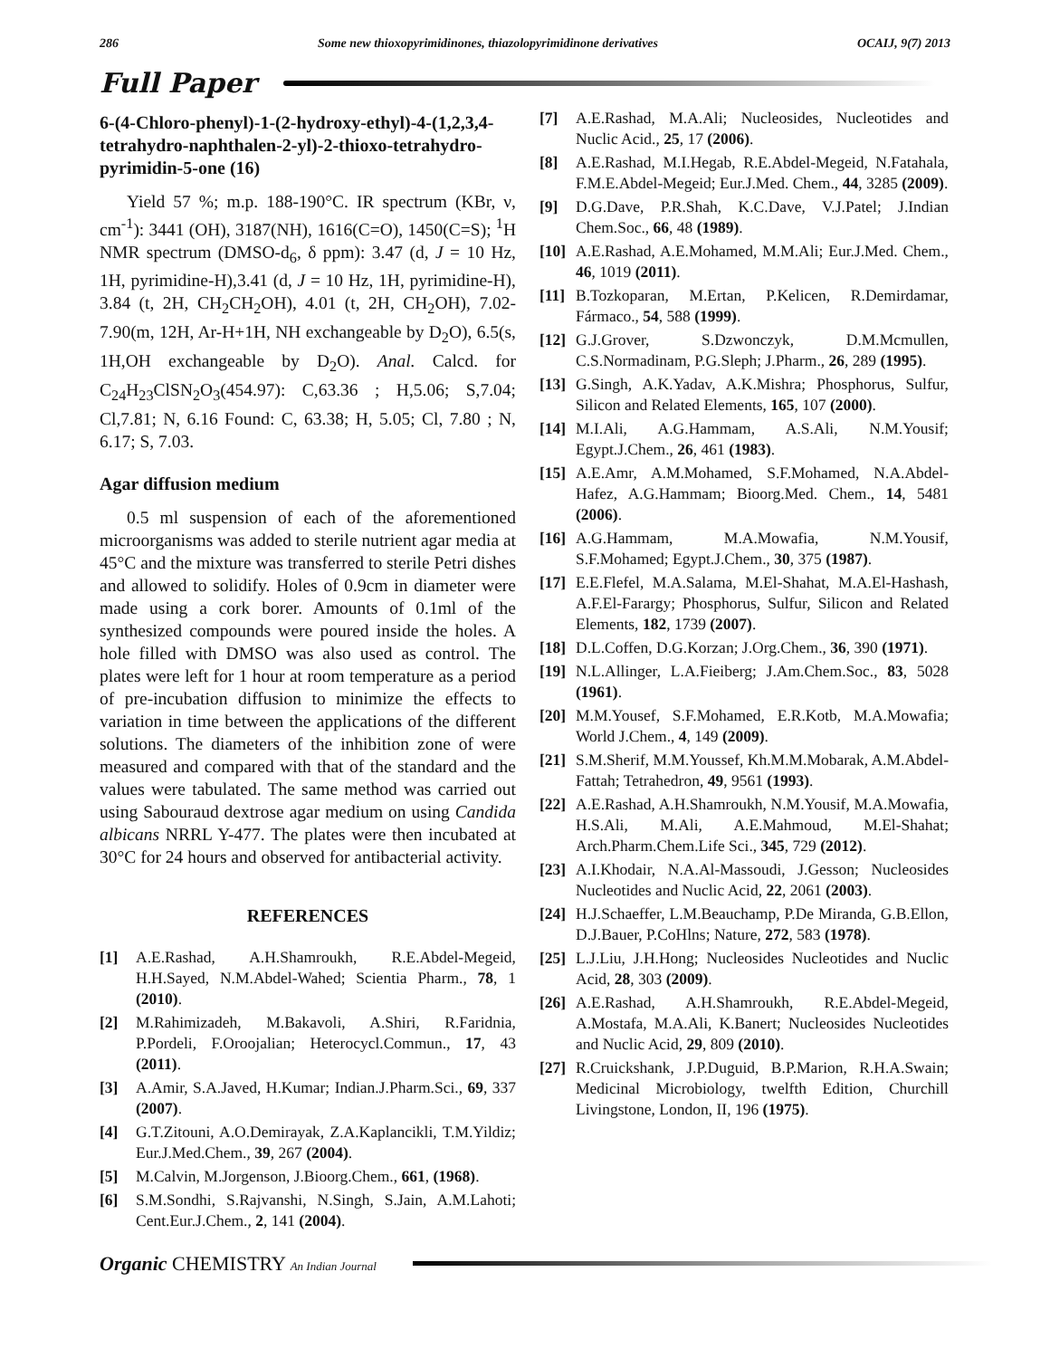286 Some new thioxopyrimidinones, thiazolopyrimidinone derivatives OCAIJ, 9(7) 2013
Full Paper
6-(4-Chloro-phenyl)-1-(2-hydroxy-ethyl)-4-(1,2,3,4-tetrahydro-naphthalen-2-yl)-2-thioxo-tetrahydro-pyrimidin-5-one (16)
Yield 57 %; m.p. 188-190°C. IR spectrum (KBr, ν, cm<sup>-1</sup>): 3441 (OH), 3187(NH), 1616(C=O), 1450(C=S); <sup>1</sup>H NMR spectrum (DMSO-d<sub>6</sub>, δ ppm): 3.47 (d, J = 10 Hz, 1H, pyrimidine-H),3.41 (d, J = 10 Hz, 1H, pyrimidine-H), 3.84 (t, 2H, CH<sub>2</sub>CH<sub>2</sub>OH), 4.01 (t, 2H, CH<sub>2</sub>OH), 7.02-7.90(m, 12H, Ar-H+1H, NH exchangeable by D<sub>2</sub>O), 6.5(s, 1H,OH exchangeable by D<sub>2</sub>O). Anal. Calcd. for C<sub>24</sub>H<sub>23</sub>ClSN<sub>2</sub>O<sub>3</sub>(454.97): C,63.36 ; H,5.06; S,7.04; Cl,7.81; N, 6.16 Found: C, 63.38; H, 5.05; Cl, 7.80 ; N, 6.17; S, 7.03.
Agar diffusion medium
0.5 ml suspension of each of the aforementioned microorganisms was added to sterile nutrient agar media at 45°C and the mixture was transferred to sterile Petri dishes and allowed to solidify. Holes of 0.9cm in diameter were made using a cork borer. Amounts of 0.1ml of the synthesized compounds were poured inside the holes. A hole filled with DMSO was also used as control. The plates were left for 1 hour at room temperature as a period of pre-incubation diffusion to minimize the effects to variation in time between the applications of the different solutions. The diameters of the inhibition zone of were measured and compared with that of the standard and the values were tabulated. The same method was carried out using Sabouraud dextrose agar medium on using Candida albicans NRRL Y-477. The plates were then incubated at 30°C for 24 hours and observed for antibacterial activity.
REFERENCES
[1] A.E.Rashad, A.H.Shamroukh, R.E.Abdel-Megeid, H.H.Sayed, N.M.Abdel-Wahed; Scientia Pharm., 78, 1 (2010).
[2] M.Rahimizadeh, M.Bakavoli, A.Shiri, R.Faridnia, P.Pordeli, F.Oroojalian; Heterocycl.Commun., 17, 43 (2011).
[3] A.Amir, S.A.Javed, H.Kumar; Indian.J.Pharm.Sci., 69, 337 (2007).
[4] G.T.Zitouni, A.O.Demirayak, Z.A.Kaplancikli, T.M.Yildiz; Eur.J.Med.Chem., 39, 267 (2004).
[5] M.Calvin, M.Jorgenson, J.Bioorg.Chem., 661, (1968).
[6] S.M.Sondhi, S.Rajvanshi, N.Singh, S.Jain, A.M.Lahoti; Cent.Eur.J.Chem., 2, 141 (2004).
[7] A.E.Rashad, M.A.Ali; Nucleosides, Nucleotides and Nuclic Acid., 25, 17 (2006).
[8] A.E.Rashad, M.I.Hegab, R.E.Abdel-Megeid, N.Fatahala, F.M.E.Abdel-Megeid; Eur.J.Med. Chem., 44, 3285 (2009).
[9] D.G.Dave, P.R.Shah, K.C.Dave, V.J.Patel; J.Indian Chem.Soc., 66, 48 (1989).
[10] A.E.Rashad, A.E.Mohamed, M.M.Ali; Eur.J.Med. Chem., 46, 1019 (2011).
[11] B.Tozkoparan, M.Ertan, P.Kelicen, R.Demirdamar, Fármaco., 54, 588 (1999).
[12] G.J.Grover, S.Dzwonczyk, D.M.Mcmullen, C.S.Normadinam, P.G.Sleph; J.Pharm., 26, 289 (1995).
[13] G.Singh, A.K.Yadav, A.K.Mishra; Phosphorus, Sulfur, Silicon and Related Elements, 165, 107 (2000).
[14] M.I.Ali, A.G.Hammam, A.S.Ali, N.M.Yousif; Egypt.J.Chem., 26, 461 (1983).
[15] A.E.Amr, A.M.Mohamed, S.F.Mohamed, N.A.Abdel-Hafez, A.G.Hammam; Bioorg.Med. Chem., 14, 5481 (2006).
[16] A.G.Hammam, M.A.Mowafia, N.M.Yousif, S.F.Mohamed; Egypt.J.Chem., 30, 375 (1987).
[17] E.E.Flefel, M.A.Salama, M.El-Shahat, M.A.El-Hashash, A.F.El-Farargy; Phosphorus, Sulfur, Silicon and Related Elements, 182, 1739 (2007).
[18] D.L.Coffen, D.G.Korzan; J.Org.Chem., 36, 390 (1971).
[19] N.L.Allinger, L.A.Fieiberg; J.Am.Chem.Soc., 83, 5028 (1961).
[20] M.M.Yousef, S.F.Mohamed, E.R.Kotb, M.A.Mowafia; World J.Chem., 4, 149 (2009).
[21] S.M.Sherif, M.M.Youssef, Kh.M.M.Mobarak, A.M.Abdel-Fattah; Tetrahedron, 49, 9561 (1993).
[22] A.E.Rashad, A.H.Shamroukh, N.M.Yousif, M.A.Mowafia, H.S.Ali, M.Ali, A.E.Mahmoud, M.El-Shahat; Arch.Pharm.Chem.Life Sci., 345, 729 (2012).
[23] A.I.Khodair, N.A.Al-Massoudi, J.Gesson; Nucleosides Nucleotides and Nuclic Acid, 22, 2061 (2003).
[24] H.J.Schaeffer, L.M.Beauchamp, P.De Miranda, G.B.Ellon, D.J.Bauer, P.CoHlns; Nature, 272, 583 (1978).
[25] L.J.Liu, J.H.Hong; Nucleosides Nucleotides and Nuclic Acid, 28, 303 (2009).
[26] A.E.Rashad, A.H.Shamroukh, R.E.Abdel-Megeid, A.Mostafa, M.A.Ali, K.Banert; Nucleosides Nucleotides and Nuclic Acid, 29, 809 (2010).
[27] R.Cruickshank, J.P.Duguid, B.P.Marion, R.H.A.Swain; Medicinal Microbiology, twelfth Edition, Churchill Livingstone, London, II, 196 (1975).
Organic CHEMISTRY An Indian Journal